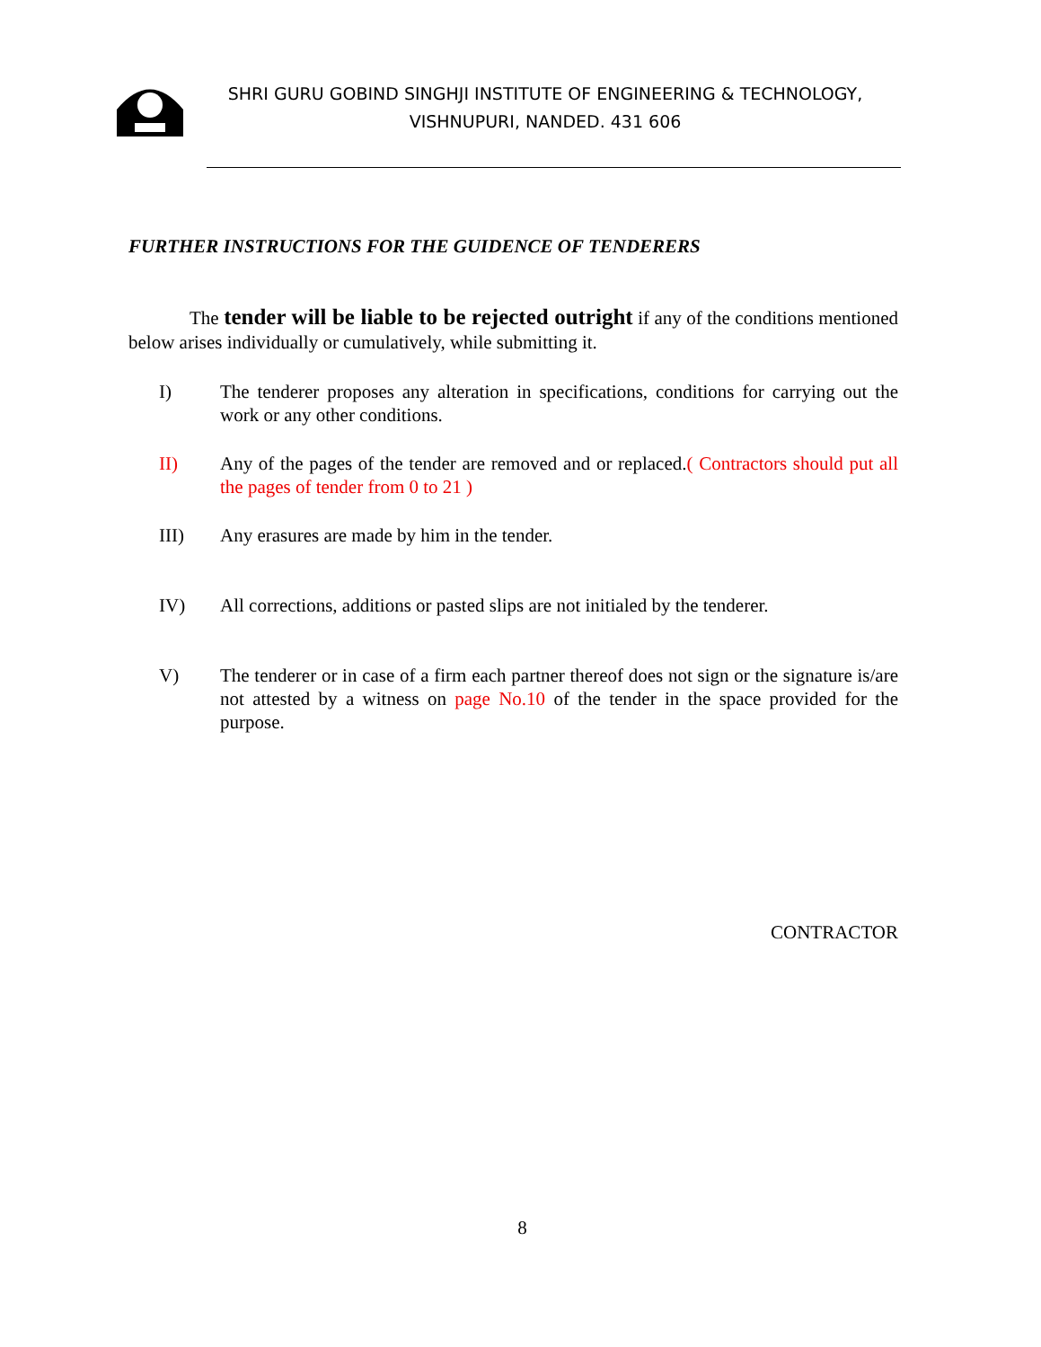SHRI GURU GOBIND SINGHJI INSTITUTE OF ENGINEERING & TECHNOLOGY,
VISHNUPURI, NANDED. 431 606
FURTHER INSTRUCTIONS FOR THE GUIDENCE OF TENDERERS
The tender will be liable to be rejected outright if any of the conditions mentioned below arises individually or cumulatively, while submitting it.
I) The tenderer proposes any alteration in specifications, conditions for carrying out the work or any other conditions.
II) Any of the pages of the tender are removed and or replaced.( Contractors should put all the pages of tender from 0 to 21 )
III) Any erasures are made by him in the tender.
IV) All corrections, additions or pasted slips are not initialed by the tenderer.
V) The tenderer or in case of a firm each partner thereof does not sign or the signature is/are not attested by a witness on page No.10 of the tender in the space provided for the purpose.
CONTRACTOR
8